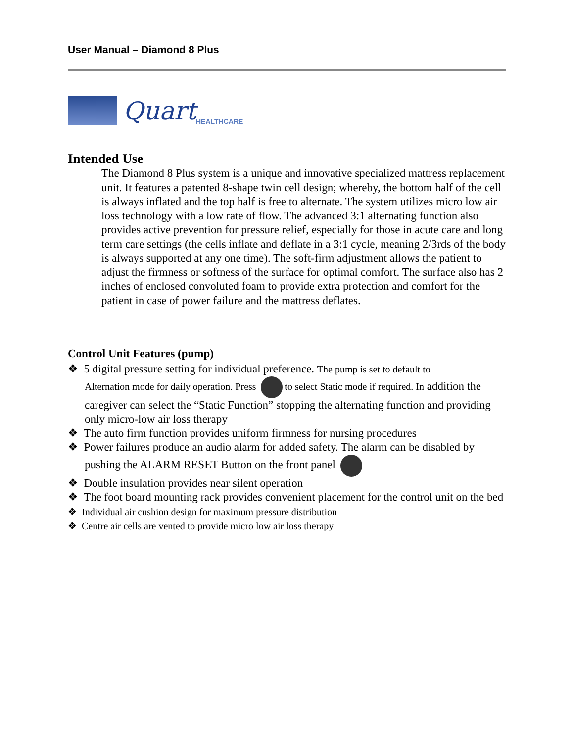User Manual – Diamond 8 Plus
Quart HEALTHCARE
Intended Use
The Diamond 8 Plus system is a unique and innovative specialized mattress replacement unit. It features a patented 8-shape twin cell design; whereby, the bottom half of the cell is always inflated and the top half is free to alternate. The system utilizes micro low air loss technology with a low rate of flow. The advanced 3:1 alternating function also provides active prevention for pressure relief, especially for those in acute care and long term care settings (the cells inflate and deflate in a 3:1 cycle, meaning 2/3rds of the body is always supported at any one time). The soft-firm adjustment allows the patient to adjust the firmness or softness of the surface for optimal comfort. The surface also has 2 inches of enclosed convoluted foam to provide extra protection and comfort for the patient in case of power failure and the mattress deflates.
Control Unit Features (pump)
❖ 5 digital pressure setting for individual preference. The pump is set to default to
Alternation mode for daily operation. Press to select Static mode if required. In addition the caregiver can select the “Static Function” stopping the alternating function and providing only micro-low air loss therapy
❖ The auto firm function provides uniform firmness for nursing procedures
❖ Power failures produce an audio alarm for added safety. The alarm can be disabled by
pushing the ALARM RESET Button on the front panel
❖ Double insulation provides near silent operation
❖ The foot board mounting rack provides convenient placement for the control unit on the bed
❖ Individual air cushion design for maximum pressure distribution
❖ Centre air cells are vented to provide micro low air loss therapy